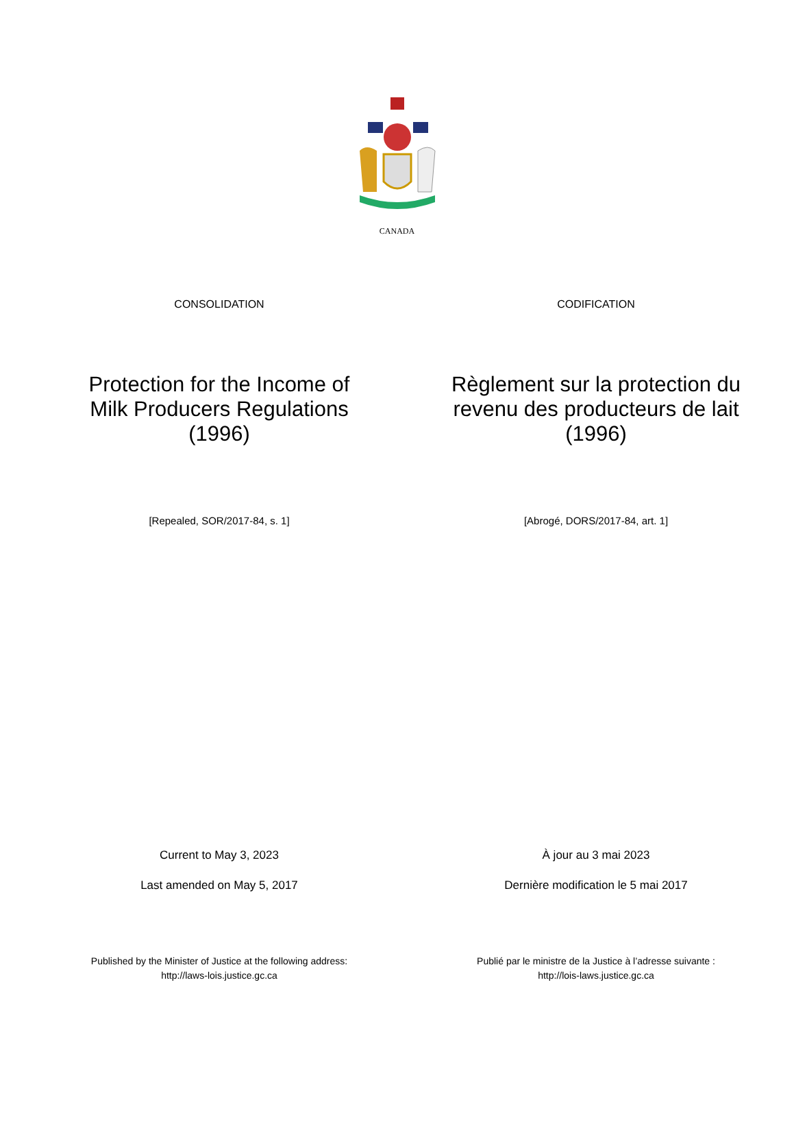CANADA
CONSOLIDATION
Protection for the Income of
Milk Producers Regulations
(1996)
[Repealed, SOR/2017-84, s. 1]
Current to May 3, 2023
Last amended on May 5, 2017
Published by the Minister of Justice at the following address:
http://laws-lois.justice.gc.ca
CODIFICATION
Règlement sur la protection du
revenu des producteurs de lait
(1996)
[Abrogé, DORS/2017-84, art. 1]
À jour au 3 mai 2023
Dernière modification le 5 mai 2017
Publié par le ministre de la Justice à l’adresse suivante :
http://lois-laws.justice.gc.ca